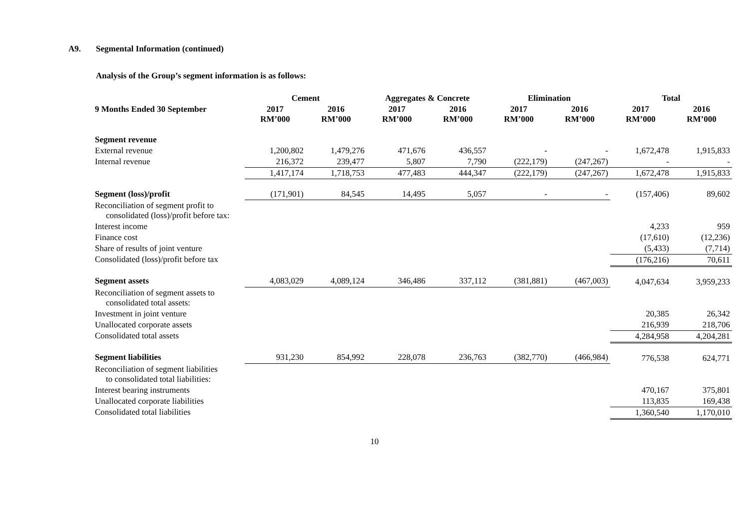A9. Segmental Information (continued)
Analysis of the Group’s segment information is as follows:
| | Cement | | Aggregates & Concrete | | Elimination | | Total | |
| --- | --- | --- | --- | --- | --- | --- | --- | --- |
| 9 Months Ended 30 September | 2017 RM’000 | 2016 RM’000 | 2017 RM’000 | 2016 RM’000 | 2017 RM’000 | 2016 RM’000 | 2017 RM’000 | 2016 RM’000 |
| Segment revenue | | | | | | | | |
| External revenue | 1,200,802 | 1,479,276 | 471,676 | 436,557 | - | - | 1,672,478 | 1,915,833 |
| Internal revenue | 216,372 | 239,477 | 5,807 | 7,790 | (222,179) | (247,267) | - | - |
| | 1,417,174 | 1,718,753 | 477,483 | 444,347 | (222,179) | (247,267) | 1,672,478 | 1,915,833 |
| Segment (loss)/profit | (171,901) | 84,545 | 14,495 | 5,057 | - | - | (157,406) | 89,602 |
| Reconciliation of segment profit to consolidated (loss)/profit before tax: | | | | | | | | |
| Interest income | | | | | | | 4,233 | 959 |
| Finance cost | | | | | | | (17,610) | (12,236) |
| Share of results of joint venture | | | | | | | (5,433) | (7,714) |
| Consolidated (loss)/profit before tax | | | | | | | (176,216) | 70,611 |
| Segment assets | 4,083,029 | 4,089,124 | 346,486 | 337,112 | (381,881) | (467,003) | 4,047,634 | 3,959,233 |
| Reconciliation of segment assets to consolidated total assets: | | | | | | | | |
| Investment in joint venture | | | | | | | 20,385 | 26,342 |
| Unallocated corporate assets | | | | | | | 216,939 | 218,706 |
| Consolidated total assets | | | | | | | 4,284,958 | 4,204,281 |
| Segment liabilities | 931,230 | 854,992 | 228,078 | 236,763 | (382,770) | (466,984) | 776,538 | 624,771 |
| Reconciliation of segment liabilities to consolidated total liabilities: | | | | | | | | |
| Interest bearing instruments | | | | | | | 470,167 | 375,801 |
| Unallocated corporate liabilities | | | | | | | 113,835 | 169,438 |
| Consolidated total liabilities | | | | | | | 1,360,540 | 1,170,010 |
10